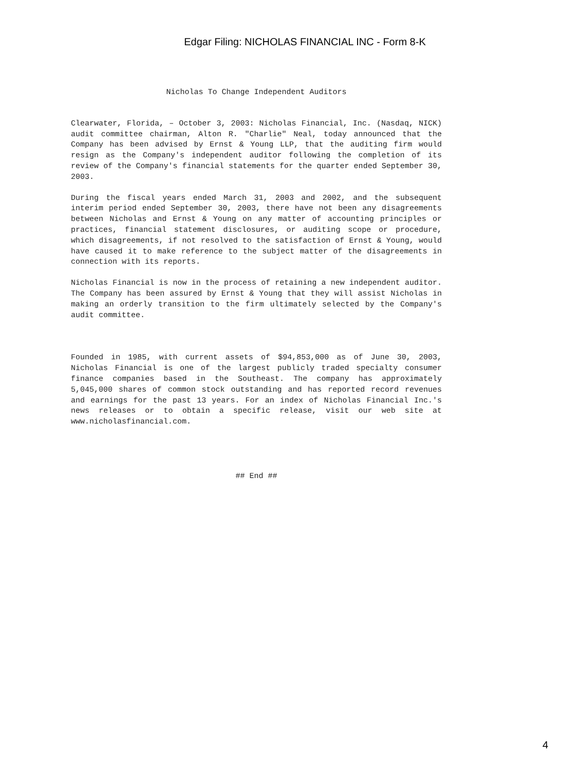Edgar Filing: NICHOLAS FINANCIAL INC - Form 8-K
Nicholas To Change Independent Auditors
Clearwater, Florida, – October 3, 2003: Nicholas Financial, Inc. (Nasdaq, NICK) audit committee chairman, Alton R. "Charlie" Neal, today announced that the Company has been advised by Ernst & Young LLP, that the auditing firm would resign as the Company's independent auditor following the completion of its review of the Company's financial statements for the quarter ended September 30, 2003.
During the fiscal years ended March 31, 2003 and 2002, and the subsequent interim period ended September 30, 2003, there have not been any disagreements between Nicholas and Ernst & Young on any matter of accounting principles or practices, financial statement disclosures, or auditing scope or procedure, which disagreements, if not resolved to the satisfaction of Ernst & Young, would have caused it to make reference to the subject matter of the disagreements in connection with its reports.
Nicholas Financial is now in the process of retaining a new independent auditor. The Company has been assured by Ernst & Young that they will assist Nicholas in making an orderly transition to the firm ultimately selected by the Company's audit committee.
Founded in 1985, with current assets of $94,853,000 as of June 30, 2003, Nicholas Financial is one of the largest publicly traded specialty consumer finance companies based in the Southeast. The company has approximately 5,045,000 shares of common stock outstanding and has reported record revenues and earnings for the past 13 years. For an index of Nicholas Financial Inc.'s news releases or to obtain a specific release, visit our web site at www.nicholasfinancial.com.
## End ##
4